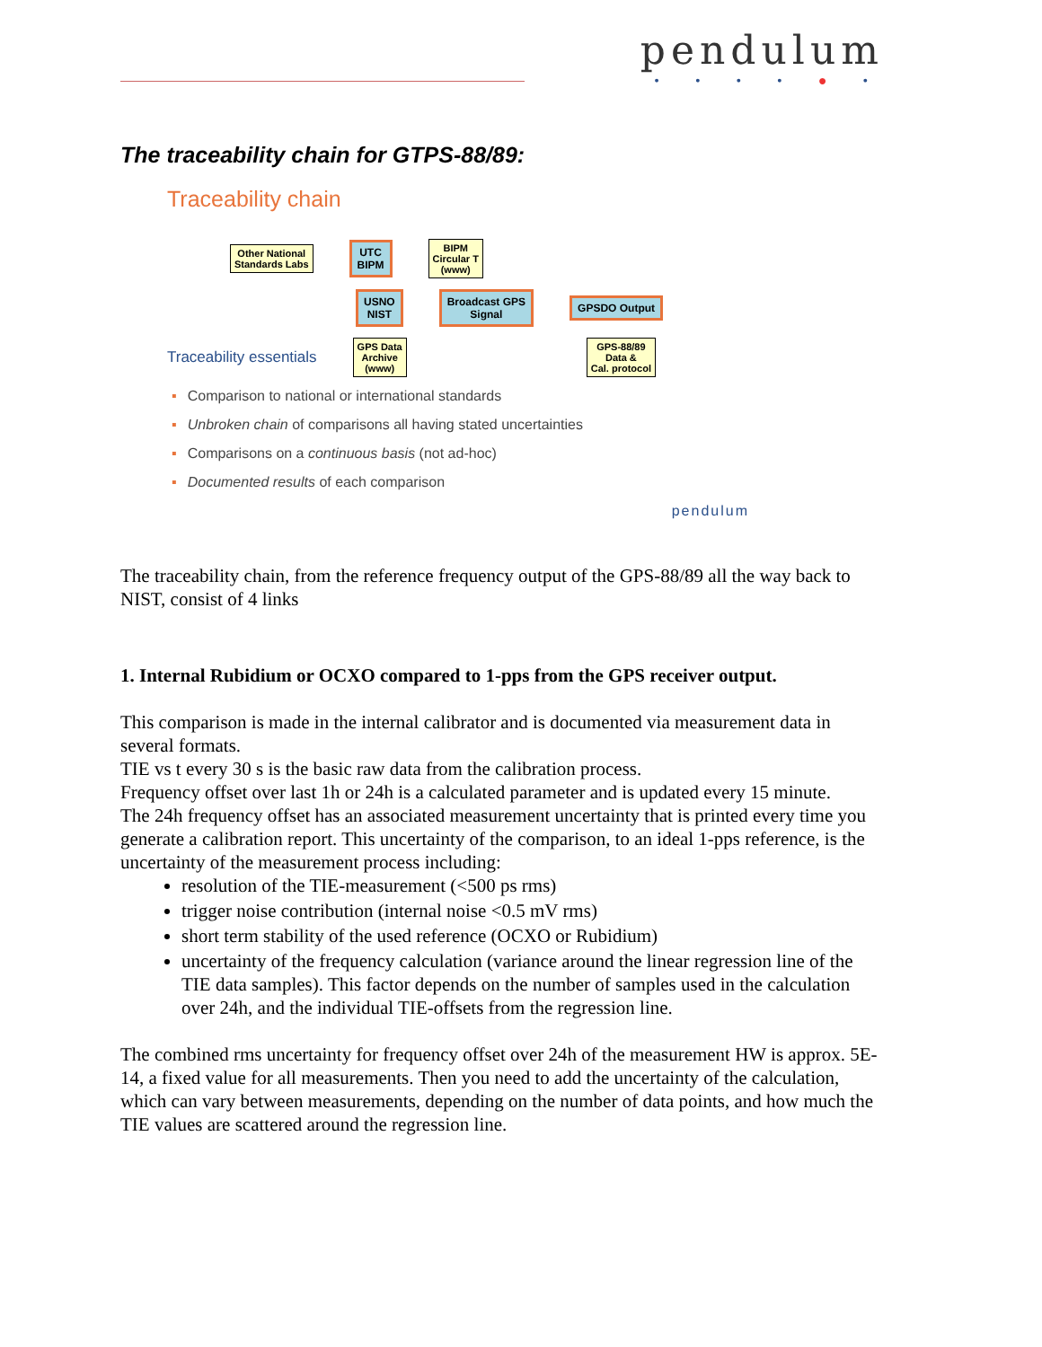pendulum
• • • • ● •
The traceability chain for GTPS-88/89:
Traceability chain
Other National
Standards Labs UTC
BIPM BIPM
Circular T
(www)
USNO
NIST Broadcast GPS
Signal GPSDO Output
Traceability essentials GPS Data
Archive
(www) GPS-88/89
Data &
Cal. protocol
▪ Comparison to national or international standards
▪ Unbroken chain of comparisons all having stated uncertainties
▪ Comparisons on a continuous basis (not ad-hoc)
▪ Documented results of each comparison
pendulum
The traceability chain, from the reference frequency output of the GPS-88/89 all the way back to NIST, consist of 4 links
1. Internal Rubidium or OCXO compared to 1-pps from the GPS receiver output.
This comparison is made in the internal calibrator and is documented via measurement data in several formats.
TIE vs t every 30 s is the basic raw data from the calibration process.
Frequency offset over last 1h or 24h is a calculated parameter and is updated every 15 minute.
The 24h frequency offset has an associated measurement uncertainty that is printed every time you generate a calibration report. This uncertainty of the comparison, to an ideal 1-pps reference, is the uncertainty of the measurement process including:
resolution of the TIE-measurement (<500 ps rms)
trigger noise contribution (internal noise <0.5 mV rms)
short term stability of the used reference (OCXO or Rubidium)
uncertainty of the frequency calculation (variance around the linear regression line of the TIE data samples). This factor depends on the number of samples used in the calculation over 24h, and the individual TIE-offsets from the regression line.
The combined rms uncertainty for frequency offset over 24h of the measurement HW is approx. 5E-14, a fixed value for all measurements. Then you need to add the uncertainty of the calculation, which can vary between measurements, depending on the number of data points, and how much the TIE values are scattered around the regression line.